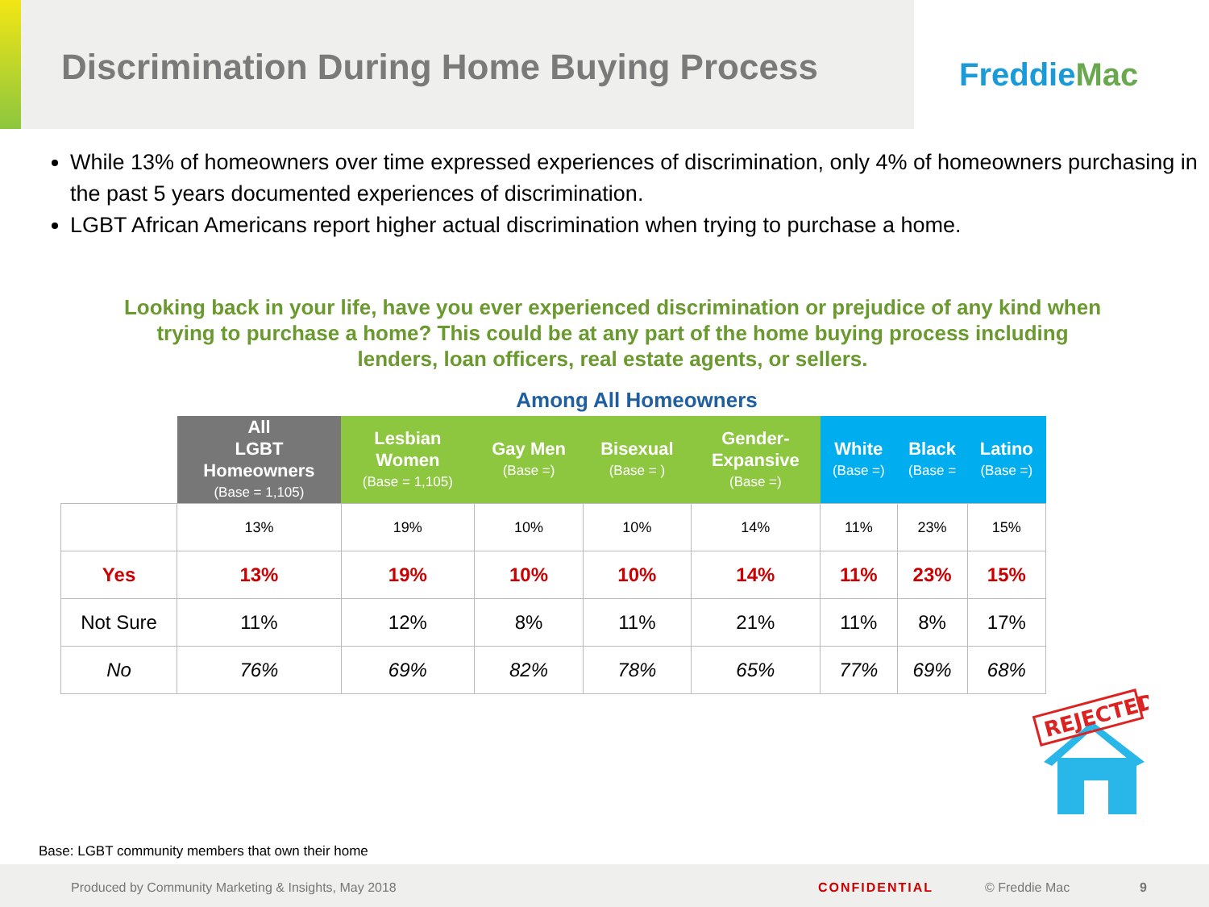Discrimination During Home Buying Process
FreddieMac
While 13% of homeowners over time expressed experiences of discrimination, only 4% of homeowners purchasing in the past 5 years documented experiences of discrimination.
LGBT African Americans report higher actual discrimination when trying to purchase a home.
Looking back in your life, have you ever experienced discrimination or prejudice of any kind when trying to purchase a home? This could be at any part of the home buying process including lenders, loan officers, real estate agents, or sellers.
Among All Homeowners
| | All LGBT Homeowners (Base = 1,105) | Lesbian Women (Base = 1,105) | Gay Men (Base =) | Bisexual (Base = ) | Gender- Expansive (Base =) | White (Base =) | Black (Base = | Latino (Base =) |
| --- | --- | --- | --- | --- | --- | --- | --- | --- |
| | 13% | 19% | 10% | 10% | 14% | 11% | 23% | 15% |
| Yes | 13% | 19% | 10% | 10% | 14% | 11% | 23% | 15% |
| Not Sure | 11% | 12% | 8% | 11% | 21% | 11% | 8% | 17% |
| No | 76% | 69% | 82% | 78% | 65% | 77% | 69% | 68% |
REJECTED
Base: LGBT community members that own their home
Produced by Community Marketing & Insights, May 2018 CONFIDENTIAL © Freddie Mac 9